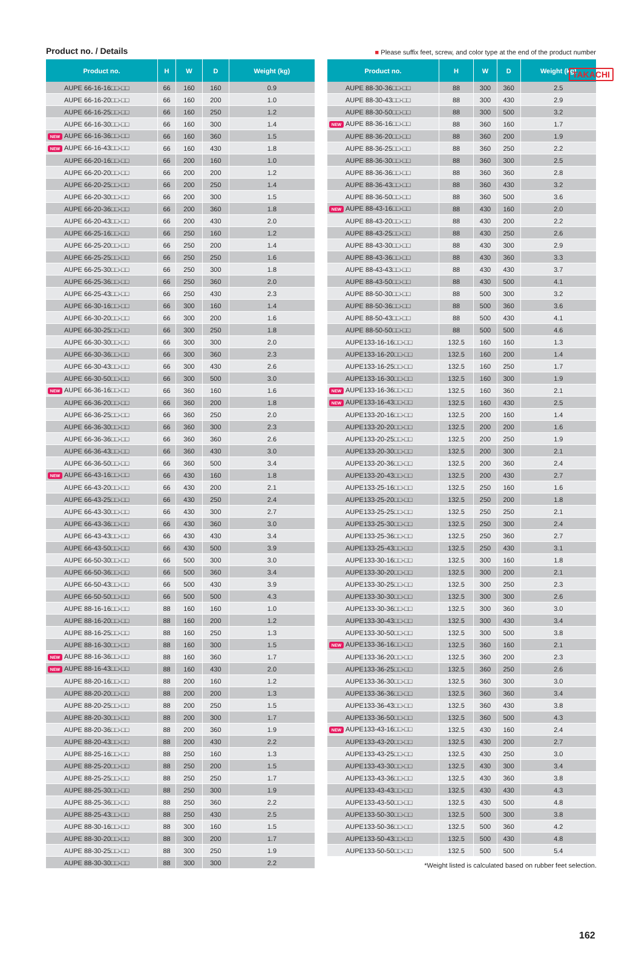TAKACHI
Product no. / Details
■ Please suffix feet, screw, and color type at the end of the product number
| Product no. | H | W | D | Weight (kg) |
| --- | --- | --- | --- | --- |
| AUPE 66-16-16□□-□□ | 66 | 160 | 160 | 0.9 |
| AUPE 66-16-20□□-□□ | 66 | 160 | 200 | 1.0 |
| AUPE 66-16-25□□-□□ | 66 | 160 | 250 | 1.2 |
| AUPE 66-16-30□□-□□ | 66 | 160 | 300 | 1.4 |
| NEW AUPE 66-16-36□□-□□ | 66 | 160 | 360 | 1.5 |
| NEW AUPE 66-16-43□□-□□ | 66 | 160 | 430 | 1.8 |
| AUPE 66-20-16□□-□□ | 66 | 200 | 160 | 1.0 |
| AUPE 66-20-20□□-□□ | 66 | 200 | 200 | 1.2 |
| AUPE 66-20-25□□-□□ | 66 | 200 | 250 | 1.4 |
| AUPE 66-20-30□□-□□ | 66 | 200 | 300 | 1.5 |
| AUPE 66-20-36□□-□□ | 66 | 200 | 360 | 1.8 |
| AUPE 66-20-43□□-□□ | 66 | 200 | 430 | 2.0 |
| AUPE 66-25-16□□-□□ | 66 | 250 | 160 | 1.2 |
| AUPE 66-25-20□□-□□ | 66 | 250 | 200 | 1.4 |
| AUPE 66-25-25□□-□□ | 66 | 250 | 250 | 1.6 |
| AUPE 66-25-30□□-□□ | 66 | 250 | 300 | 1.8 |
| AUPE 66-25-36□□-□□ | 66 | 250 | 360 | 2.0 |
| AUPE 66-25-43□□-□□ | 66 | 250 | 430 | 2.3 |
| AUPE 66-30-16□□-□□ | 66 | 300 | 160 | 1.4 |
| AUPE 66-30-20□□-□□ | 66 | 300 | 200 | 1.6 |
| AUPE 66-30-25□□-□□ | 66 | 300 | 250 | 1.8 |
| AUPE 66-30-30□□-□□ | 66 | 300 | 300 | 2.0 |
| AUPE 66-30-36□□-□□ | 66 | 300 | 360 | 2.3 |
| AUPE 66-30-43□□-□□ | 66 | 300 | 430 | 2.6 |
| AUPE 66-30-50□□-□□ | 66 | 300 | 500 | 3.0 |
| NEW AUPE 66-36-16□□-□□ | 66 | 360 | 160 | 1.6 |
| AUPE 66-36-20□□-□□ | 66 | 360 | 200 | 1.8 |
| AUPE 66-36-25□□-□□ | 66 | 360 | 250 | 2.0 |
| AUPE 66-36-30□□-□□ | 66 | 360 | 300 | 2.3 |
| AUPE 66-36-36□□-□□ | 66 | 360 | 360 | 2.6 |
| AUPE 66-36-43□□-□□ | 66 | 360 | 430 | 3.0 |
| AUPE 66-36-50□□-□□ | 66 | 360 | 500 | 3.4 |
| NEW AUPE 66-43-16□□-□□ | 66 | 430 | 160 | 1.8 |
| AUPE 66-43-20□□-□□ | 66 | 430 | 200 | 2.1 |
| AUPE 66-43-25□□-□□ | 66 | 430 | 250 | 2.4 |
| AUPE 66-43-30□□-□□ | 66 | 430 | 300 | 2.7 |
| AUPE 66-43-36□□-□□ | 66 | 430 | 360 | 3.0 |
| AUPE 66-43-43□□-□□ | 66 | 430 | 430 | 3.4 |
| AUPE 66-43-50□□-□□ | 66 | 430 | 500 | 3.9 |
| AUPE 66-50-30□□-□□ | 66 | 500 | 300 | 3.0 |
| AUPE 66-50-36□□-□□ | 66 | 500 | 360 | 3.4 |
| AUPE 66-50-43□□-□□ | 66 | 500 | 430 | 3.9 |
| AUPE 66-50-50□□-□□ | 66 | 500 | 500 | 4.3 |
| AUPE 88-16-16□□-□□ | 88 | 160 | 160 | 1.0 |
| AUPE 88-16-20□□-□□ | 88 | 160 | 200 | 1.2 |
| AUPE 88-16-25□□-□□ | 88 | 160 | 250 | 1.3 |
| AUPE 88-16-30□□-□□ | 88 | 160 | 300 | 1.5 |
| NEW AUPE 88-16-36□□-□□ | 88 | 160 | 360 | 1.7 |
| NEW AUPE 88-16-43□□-□□ | 88 | 160 | 430 | 2.0 |
| AUPE 88-20-16□□-□□ | 88 | 200 | 160 | 1.2 |
| AUPE 88-20-20□□-□□ | 88 | 200 | 200 | 1.3 |
| AUPE 88-20-25□□-□□ | 88 | 200 | 250 | 1.5 |
| AUPE 88-20-30□□-□□ | 88 | 200 | 300 | 1.7 |
| AUPE 88-20-36□□-□□ | 88 | 200 | 360 | 1.9 |
| AUPE 88-20-43□□-□□ | 88 | 200 | 430 | 2.2 |
| AUPE 88-25-16□□-□□ | 88 | 250 | 160 | 1.3 |
| AUPE 88-25-20□□-□□ | 88 | 250 | 200 | 1.5 |
| AUPE 88-25-25□□-□□ | 88 | 250 | 250 | 1.7 |
| AUPE 88-25-30□□-□□ | 88 | 250 | 300 | 1.9 |
| AUPE 88-25-36□□-□□ | 88 | 250 | 360 | 2.2 |
| AUPE 88-25-43□□-□□ | 88 | 250 | 430 | 2.5 |
| AUPE 88-30-16□□-□□ | 88 | 300 | 160 | 1.5 |
| AUPE 88-30-20□□-□□ | 88 | 300 | 200 | 1.7 |
| AUPE 88-30-25□□-□□ | 88 | 300 | 250 | 1.9 |
| AUPE 88-30-30□□-□□ | 88 | 300 | 300 | 2.2 |
| Product no. | H | W | D | Weight (kg) |
| --- | --- | --- | --- | --- |
| AUPE 88-30-36□□-□□ | 88 | 300 | 360 | 2.5 |
| AUPE 88-30-43□□-□□ | 88 | 300 | 430 | 2.9 |
| AUPE 88-30-50□□-□□ | 88 | 300 | 500 | 3.2 |
| NEW AUPE 88-36-16□□-□□ | 88 | 360 | 160 | 1.7 |
| AUPE 88-36-20□□-□□ | 88 | 360 | 200 | 1.9 |
| AUPE 88-36-25□□-□□ | 88 | 360 | 250 | 2.2 |
| AUPE 88-36-30□□-□□ | 88 | 360 | 300 | 2.5 |
| AUPE 88-36-36□□-□□ | 88 | 360 | 360 | 2.8 |
| AUPE 88-36-43□□-□□ | 88 | 360 | 430 | 3.2 |
| AUPE 88-36-50□□-□□ | 88 | 360 | 500 | 3.6 |
| NEW AUPE 88-43-16□□-□□ | 88 | 430 | 160 | 2.0 |
| AUPE 88-43-20□□-□□ | 88 | 430 | 200 | 2.2 |
| AUPE 88-43-25□□-□□ | 88 | 430 | 250 | 2.6 |
| AUPE 88-43-30□□-□□ | 88 | 430 | 300 | 2.9 |
| AUPE 88-43-36□□-□□ | 88 | 430 | 360 | 3.3 |
| AUPE 88-43-43□□-□□ | 88 | 430 | 430 | 3.7 |
| AUPE 88-43-50□□-□□ | 88 | 430 | 500 | 4.1 |
| AUPE 88-50-30□□-□□ | 88 | 500 | 300 | 3.2 |
| AUPE 88-50-36□□-□□ | 88 | 500 | 360 | 3.6 |
| AUPE 88-50-43□□-□□ | 88 | 500 | 430 | 4.1 |
| AUPE 88-50-50□□-□□ | 88 | 500 | 500 | 4.6 |
| AUPE133-16-16□□-□□ | 132.5 | 160 | 160 | 1.3 |
| AUPE133-16-20□□-□□ | 132.5 | 160 | 200 | 1.4 |
| AUPE133-16-25□□-□□ | 132.5 | 160 | 250 | 1.7 |
| AUPE133-16-30□□-□□ | 132.5 | 160 | 300 | 1.9 |
| NEW AUPE133-16-36□□-□□ | 132.5 | 160 | 360 | 2.1 |
| NEW AUPE133-16-43□□-□□ | 132.5 | 160 | 430 | 2.5 |
| AUPE133-20-16□□-□□ | 132.5 | 200 | 160 | 1.4 |
| AUPE133-20-20□□-□□ | 132.5 | 200 | 200 | 1.6 |
| AUPE133-20-25□□-□□ | 132.5 | 200 | 250 | 1.9 |
| AUPE133-20-30□□-□□ | 132.5 | 200 | 300 | 2.1 |
| AUPE133-20-36□□-□□ | 132.5 | 200 | 360 | 2.4 |
| AUPE133-20-43□□-□□ | 132.5 | 200 | 430 | 2.7 |
| AUPE133-25-16□□-□□ | 132.5 | 250 | 160 | 1.6 |
| AUPE133-25-20□□-□□ | 132.5 | 250 | 200 | 1.8 |
| AUPE133-25-25□□-□□ | 132.5 | 250 | 250 | 2.1 |
| AUPE133-25-30□□-□□ | 132.5 | 250 | 300 | 2.4 |
| AUPE133-25-36□□-□□ | 132.5 | 250 | 360 | 2.7 |
| AUPE133-25-43□□-□□ | 132.5 | 250 | 430 | 3.1 |
| AUPE133-30-16□□-□□ | 132.5 | 300 | 160 | 1.8 |
| AUPE133-30-20□□-□□ | 132.5 | 300 | 200 | 2.1 |
| AUPE133-30-25□□-□□ | 132.5 | 300 | 250 | 2.3 |
| AUPE133-30-30□□-□□ | 132.5 | 300 | 300 | 2.6 |
| AUPE133-30-36□□-□□ | 132.5 | 300 | 360 | 3.0 |
| AUPE133-30-43□□-□□ | 132.5 | 300 | 430 | 3.4 |
| AUPE133-30-50□□-□□ | 132.5 | 300 | 500 | 3.8 |
| NEW AUPE133-36-16□□-□□ | 132.5 | 360 | 160 | 2.1 |
| AUPE133-36-20□□-□□ | 132.5 | 360 | 200 | 2.3 |
| AUPE133-36-25□□-□□ | 132.5 | 360 | 250 | 2.6 |
| AUPE133-36-30□□-□□ | 132.5 | 360 | 300 | 3.0 |
| AUPE133-36-36□□-□□ | 132.5 | 360 | 360 | 3.4 |
| AUPE133-36-43□□-□□ | 132.5 | 360 | 430 | 3.8 |
| AUPE133-36-50□□-□□ | 132.5 | 360 | 500 | 4.3 |
| NEW AUPE133-43-16□□-□□ | 132.5 | 430 | 160 | 2.4 |
| AUPE133-43-20□□-□□ | 132.5 | 430 | 200 | 2.7 |
| AUPE133-43-25□□-□□ | 132.5 | 430 | 250 | 3.0 |
| AUPE133-43-30□□-□□ | 132.5 | 430 | 300 | 3.4 |
| AUPE133-43-36□□-□□ | 132.5 | 430 | 360 | 3.8 |
| AUPE133-43-43□□-□□ | 132.5 | 430 | 430 | 4.3 |
| AUPE133-43-50□□-□□ | 132.5 | 430 | 500 | 4.8 |
| AUPE133-50-30□□-□□ | 132.5 | 500 | 300 | 3.8 |
| AUPE133-50-36□□-□□ | 132.5 | 500 | 360 | 4.2 |
| AUPE133-50-43□□-□□ | 132.5 | 500 | 430 | 4.8 |
| AUPE133-50-50□□-□□ | 132.5 | 500 | 500 | 5.4 |
*Weight listed is calculated based on rubber feet selection.
162